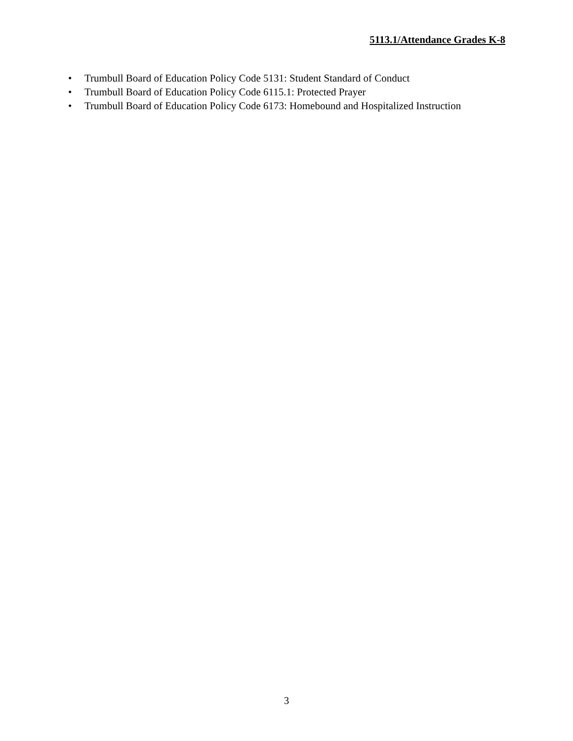5113.1/Attendance Grades K-8
• Trumbull Board of Education Policy Code 5131: Student Standard of Conduct
• Trumbull Board of Education Policy Code 6115.1: Protected Prayer
• Trumbull Board of Education Policy Code 6173: Homebound and Hospitalized Instruction
3